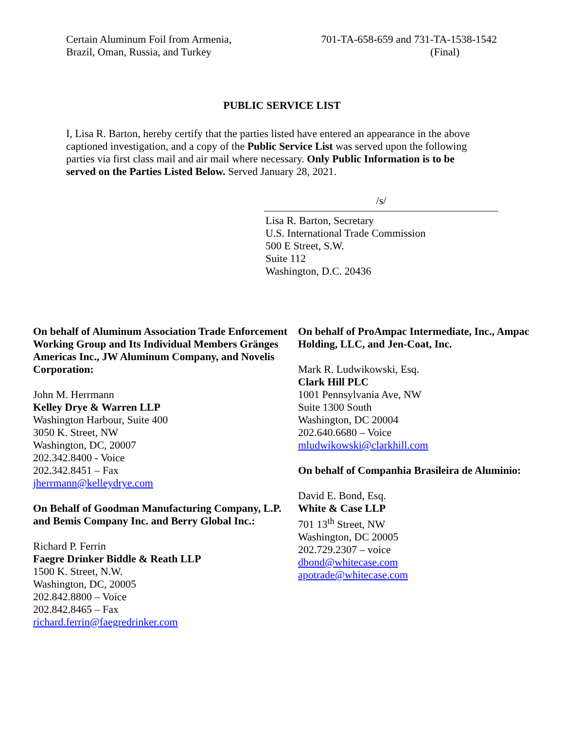Certain Aluminum Foil from Armenia,
Brazil, Oman, Russia, and Turkey
701-TA-658-659 and 731-TA-1538-1542
(Final)
PUBLIC SERVICE LIST
I, Lisa R. Barton, hereby certify that the parties listed have entered an appearance in the above captioned investigation, and a copy of the Public Service List was served upon the following parties via first class mail and air mail where necessary. Only Public Information is to be served on the Parties Listed Below. Served January 28, 2021.
/s/
Lisa R. Barton, Secretary
U.S. International Trade Commission
500 E Street, S.W.
Suite 112
Washington, D.C. 20436
On behalf of Aluminum Association Trade Enforcement Working Group and Its Individual Members Gränges Americas Inc., JW Aluminum Company, and Novelis Corporation:
John M. Herrmann
Kelley Drye & Warren LLP
Washington Harbour, Suite 400
3050 K. Street, NW
Washington, DC, 20007
202.342.8400 - Voice
202.342.8451 – Fax
jherrmann@kelleydrye.com
On Behalf of Goodman Manufacturing Company, L.P. and Bemis Company Inc. and Berry Global Inc.:
Richard P. Ferrin
Faegre Drinker Biddle & Reath LLP
1500 K. Street, N.W.
Washington, DC, 20005
202.842.8800 – Voice
202.842.8465 – Fax
richard.ferrin@faegredrinker.com
On behalf of ProAmpac Intermediate, Inc., Ampac Holding, LLC, and Jen-Coat, Inc.
Mark R. Ludwikowski, Esq.
Clark Hill PLC
1001 Pennsylvania Ave, NW
Suite 1300 South
Washington, DC 20004
202.640.6680 – Voice
mludwikowski@clarkhill.com
On behalf of Companhia Brasileira de Aluminio:
David E. Bond, Esq.
White & Case LLP
701 13<sup>th</sup> Street, NW
Washington, DC 20005
202.729.2307 – voice
dbond@whitecase.com
apotrade@whitecase.com